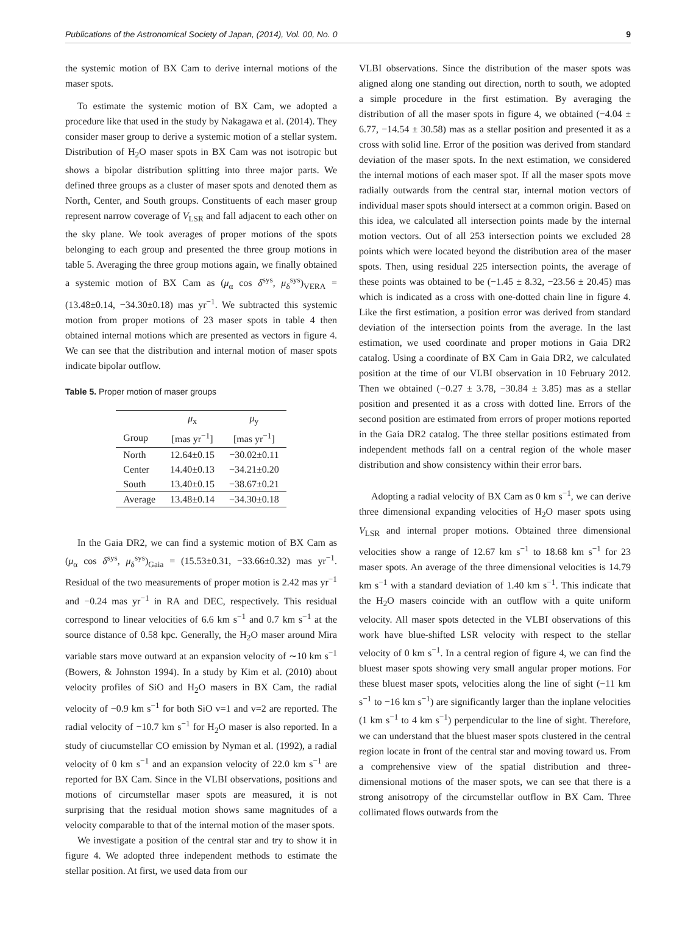Publications of the Astronomical Society of Japan, (2014), Vol. 00, No. 0 9
the systemic motion of BX Cam to derive internal motions of the maser spots.
To estimate the systemic motion of BX Cam, we adopted a procedure like that used in the study by Nakagawa et al. (2014). They consider maser group to derive a systemic motion of a stellar system. Distribution of H<sub>2</sub>O maser spots in BX Cam was not isotropic but shows a bipolar distribution splitting into three major parts. We defined three groups as a cluster of maser spots and denoted them as North, Center, and South groups. Constituents of each maser group represent narrow coverage of V<sub>LSR</sub> and fall adjacent to each other on the sky plane. We took averages of proper motions of the spots belonging to each group and presented the three group motions in table 5. Averaging the three group motions again, we finally obtained a systemic motion of BX Cam as (μ<sub>α</sub> cos δ<sup>sys</sup>, μ<sub>δ</sub><sup>sys</sup>)<sub>VERA</sub> = (13.48±0.14, −34.30±0.18) mas yr<sup>−1</sup>. We subtracted this systemic motion from proper motions of 23 maser spots in table 4 then obtained internal motions which are presented as vectors in figure 4. We can see that the distribution and internal motion of maser spots indicate bipolar outflow.
Table 5. Proper motion of maser groups
| | μ<sub>x</sub> | μ<sub>y</sub> |
| --- | --- | --- |
| Group | [mas yr<sup>−1</sup>] | [mas yr<sup>−1</sup>] |
| North | 12.64±0.15 | −30.02±0.11 |
| Center | 14.40±0.13 | −34.21±0.20 |
| South | 13.40±0.15 | −38.67±0.21 |
| Average | 13.48±0.14 | −34.30±0.18 |
In the Gaia DR2, we can find a systemic motion of BX Cam as (μ<sub>α</sub> cos δ<sup>sys</sup>, μ<sub>δ</sub><sup>sys</sup>)<sub>Gaia</sub> = (15.53±0.31, −33.66±0.32) mas yr<sup>−1</sup>. Residual of the two measurements of proper motion is 2.42 mas yr<sup>−1</sup> and −0.24 mas yr<sup>−1</sup> in RA and DEC, respectively. This residual correspond to linear velocities of 6.6 km s<sup>−1</sup> and 0.7 km s<sup>−1</sup> at the source distance of 0.58 kpc. Generally, the H<sub>2</sub>O maser around Mira variable stars move outward at an expansion velocity of ∼10 km s<sup>−1</sup> (Bowers, & Johnston 1994). In a study by Kim et al. (2010) about velocity profiles of SiO and H<sub>2</sub>O masers in BX Cam, the radial velocity of −0.9 km s<sup>−1</sup> for both SiO v=1 and v=2 are reported. The radial velocity of −10.7 km s<sup>−1</sup> for H<sub>2</sub>O maser is also reported. In a study of ciucumstellar CO emission by Nyman et al. (1992), a radial velocity of 0 km s<sup>−1</sup> and an expansion velocity of 22.0 km s<sup>−1</sup> are reported for BX Cam. Since in the VLBI observations, positions and motions of circumstellar maser spots are measured, it is not surprising that the residual motion shows same magnitudes of a velocity comparable to that of the internal motion of the maser spots.
We investigate a position of the central star and try to show it in figure 4. We adopted three independent methods to estimate the stellar position. At first, we used data from our
VLBI observations. Since the distribution of the maser spots was aligned along one standing out direction, north to south, we adopted a simple procedure in the first estimation. By averaging the distribution of all the maser spots in figure 4, we obtained (−4.04 ± 6.77, −14.54 ± 30.58) mas as a stellar position and presented it as a cross with solid line. Error of the position was derived from standard deviation of the maser spots. In the next estimation, we considered the internal motions of each maser spot. If all the maser spots move radially outwards from the central star, internal motion vectors of individual maser spots should intersect at a common origin. Based on this idea, we calculated all intersection points made by the internal motion vectors. Out of all 253 intersection points we excluded 28 points which were located beyond the distribution area of the maser spots. Then, using residual 225 intersection points, the average of these points was obtained to be (−1.45 ± 8.32, −23.56 ± 20.45) mas which is indicated as a cross with one-dotted chain line in figure 4. Like the first estimation, a position error was derived from standard deviation of the intersection points from the average. In the last estimation, we used coordinate and proper motions in Gaia DR2 catalog. Using a coordinate of BX Cam in Gaia DR2, we calculated position at the time of our VLBI observation in 10 February 2012. Then we obtained (−0.27 ± 3.78, −30.84 ± 3.85) mas as a stellar position and presented it as a cross with dotted line. Errors of the second position are estimated from errors of proper motions reported in the Gaia DR2 catalog. The three stellar positions estimated from independent methods fall on a central region of the whole maser distribution and show consistency within their error bars.
Adopting a radial velocity of BX Cam as 0 km s<sup>−1</sup>, we can derive three dimensional expanding velocities of H<sub>2</sub>O maser spots using V<sub>LSR</sub> and internal proper motions. Obtained three dimensional velocities show a range of 12.67 km s<sup>−1</sup> to 18.68 km s<sup>−1</sup> for 23 maser spots. An average of the three dimensional velocities is 14.79 km s<sup>−1</sup> with a standard deviation of 1.40 km s<sup>−1</sup>. This indicate that the H<sub>2</sub>O masers coincide with an outflow with a quite uniform velocity. All maser spots detected in the VLBI observations of this work have blue-shifted LSR velocity with respect to the stellar velocity of 0 km s<sup>−1</sup>. In a central region of figure 4, we can find the bluest maser spots showing very small angular proper motions. For these bluest maser spots, velocities along the line of sight (−11 km s<sup>−1</sup> to −16 km s<sup>−1</sup>) are significantly larger than the inplane velocities (1 km s<sup>−1</sup> to 4 km s<sup>−1</sup>) perpendicular to the line of sight. Therefore, we can understand that the bluest maser spots clustered in the central region locate in front of the central star and moving toward us. From a comprehensive view of the spatial distribution and three-dimensional motions of the maser spots, we can see that there is a strong anisotropy of the circumstellar outflow in BX Cam. Three collimated flows outwards from the